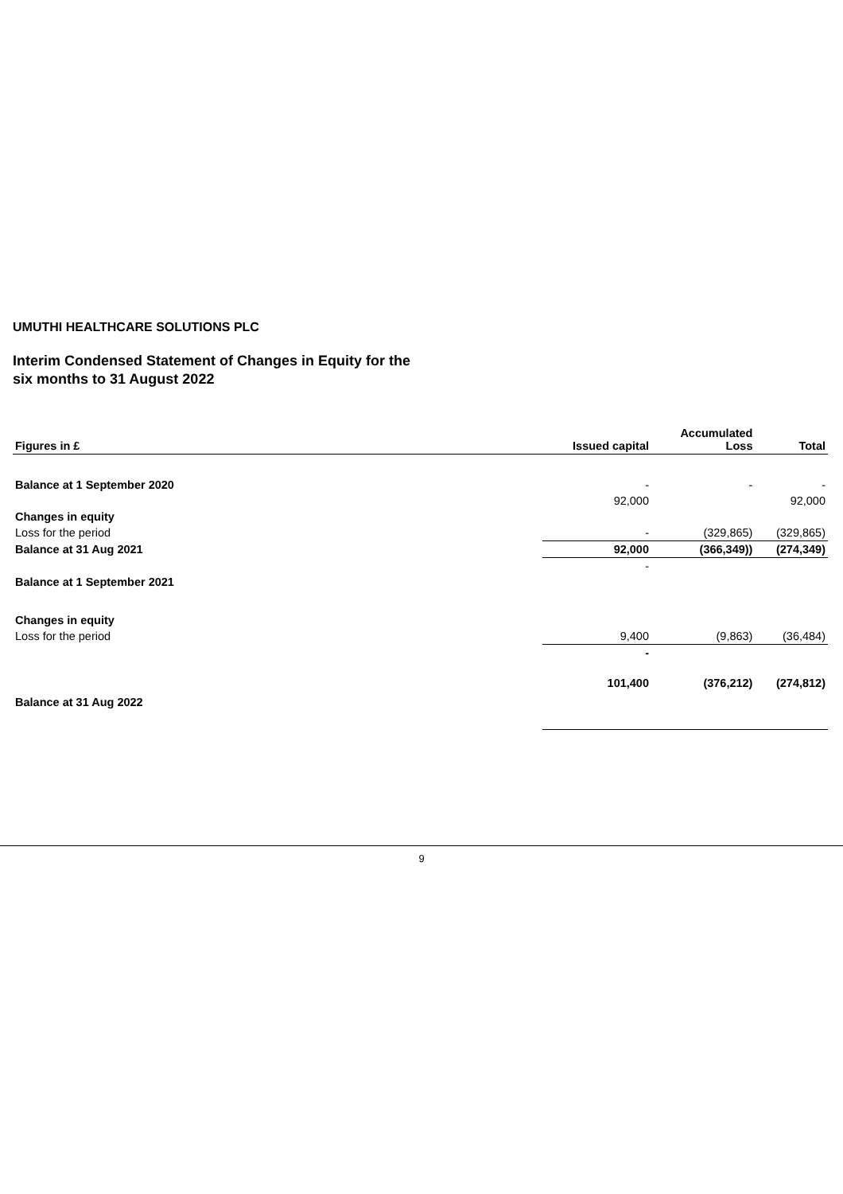UMUTHI HEALTHCARE SOLUTIONS PLC
Interim Condensed Statement of Changes in Equity for the
six months to 31 August 2022
| Figures in £ | Issued capital | Accumulated Loss | Total |
| --- | --- | --- | --- |
| Balance at 1 September 2020 | - | - | - |
| | 92,000 | | 92,000 |
| Changes in equity | | | |
| Loss for the period | - | (329,865) | (329,865) |
| Balance at 31 Aug 2021 | 92,000 | (366,349)) | (274,349) |
| | - | | |
| Balance at 1 September 2021 | | | |
| Changes in equity | | | |
| Loss for the period | 9,400 | (9,863) | (36,484) |
| | - | | |
| Balance at 31 Aug 2022 | 101,400 | (376,212) | (274,812) |
9